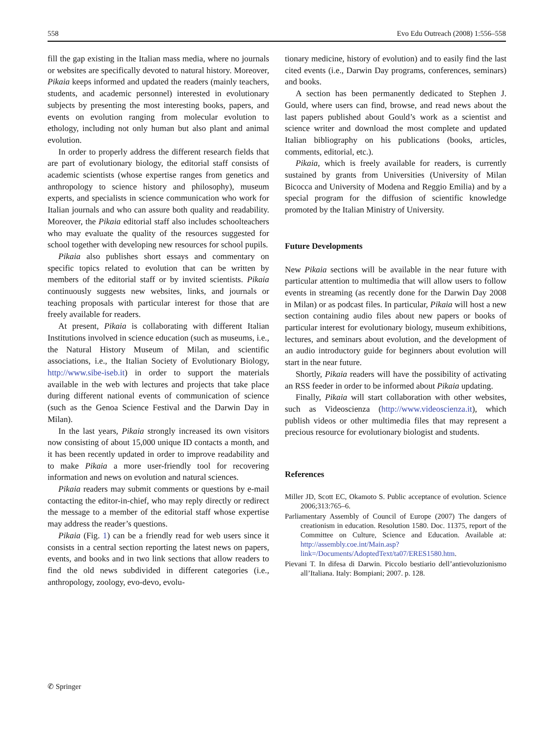558 Evo Edu Outreach (2008) 1:556–558
fill the gap existing in the Italian mass media, where no journals or websites are specifically devoted to natural history. Moreover, Pikaia keeps informed and updated the readers (mainly teachers, students, and academic personnel) interested in evolutionary subjects by presenting the most interesting books, papers, and events on evolution ranging from molecular evolution to ethology, including not only human but also plant and animal evolution.
In order to properly address the different research fields that are part of evolutionary biology, the editorial staff consists of academic scientists (whose expertise ranges from genetics and anthropology to science history and philosophy), museum experts, and specialists in science communication who work for Italian journals and who can assure both quality and readability. Moreover, the Pikaia editorial staff also includes schoolteachers who may evaluate the quality of the resources suggested for school together with developing new resources for school pupils.
Pikaia also publishes short essays and commentary on specific topics related to evolution that can be written by members of the editorial staff or by invited scientists. Pikaia continuously suggests new websites, links, and journals or teaching proposals with particular interest for those that are freely available for readers.
At present, Pikaia is collaborating with different Italian Institutions involved in science education (such as museums, i.e., the Natural History Museum of Milan, and scientific associations, i.e., the Italian Society of Evolutionary Biology, http://www.sibe-iseb.it) in order to support the materials available in the web with lectures and projects that take place during different national events of communication of science (such as the Genoa Science Festival and the Darwin Day in Milan).
In the last years, Pikaia strongly increased its own visitors now consisting of about 15,000 unique ID contacts a month, and it has been recently updated in order to improve readability and to make Pikaia a more user-friendly tool for recovering information and news on evolution and natural sciences.
Pikaia readers may submit comments or questions by e-mail contacting the editor-in-chief, who may reply directly or redirect the message to a member of the editorial staff whose expertise may address the reader’s questions.
Pikaia (Fig. 1) can be a friendly read for web users since it consists in a central section reporting the latest news on papers, events, and books and in two link sections that allow readers to find the old news subdivided in different categories (i.e., anthropology, zoology, evo-devo, evolu-
tionary medicine, history of evolution) and to easily find the last cited events (i.e., Darwin Day programs, conferences, seminars) and books.
A section has been permanently dedicated to Stephen J. Gould, where users can find, browse, and read news about the last papers published about Gould’s work as a scientist and science writer and download the most complete and updated Italian bibliography on his publications (books, articles, comments, editorial, etc.).
Pikaia, which is freely available for readers, is currently sustained by grants from Universities (University of Milan Bicocca and University of Modena and Reggio Emilia) and by a special program for the diffusion of scientific knowledge promoted by the Italian Ministry of University.
Future Developments
New Pikaia sections will be available in the near future with particular attention to multimedia that will allow users to follow events in streaming (as recently done for the Darwin Day 2008 in Milan) or as podcast files. In particular, Pikaia will host a new section containing audio files about new papers or books of particular interest for evolutionary biology, museum exhibitions, lectures, and seminars about evolution, and the development of an audio introductory guide for beginners about evolution will start in the near future.
Shortly, Pikaia readers will have the possibility of activating an RSS feeder in order to be informed about Pikaia updating.
Finally, Pikaia will start collaboration with other websites, such as Videoscienza (http://www.videoscienza.it), which publish videos or other multimedia files that may represent a precious resource for evolutionary biologist and students.
References
Miller JD, Scott EC, Okamoto S. Public acceptance of evolution. Science 2006;313:765–6.
Parliamentary Assembly of Council of Europe (2007) The dangers of creationism in education. Resolution 1580. Doc. 11375, report of the Committee on Culture, Science and Education. Available at: http://assembly.coe.int/Main.asp?link=/Documents/AdoptedText/ta07/ERES1580.htm.
Pievani T. In difesa di Darwin. Piccolo bestiario dell’antievoluzionismo all’Italiana. Italy: Bompiani; 2007. p. 128.
✆ Springer